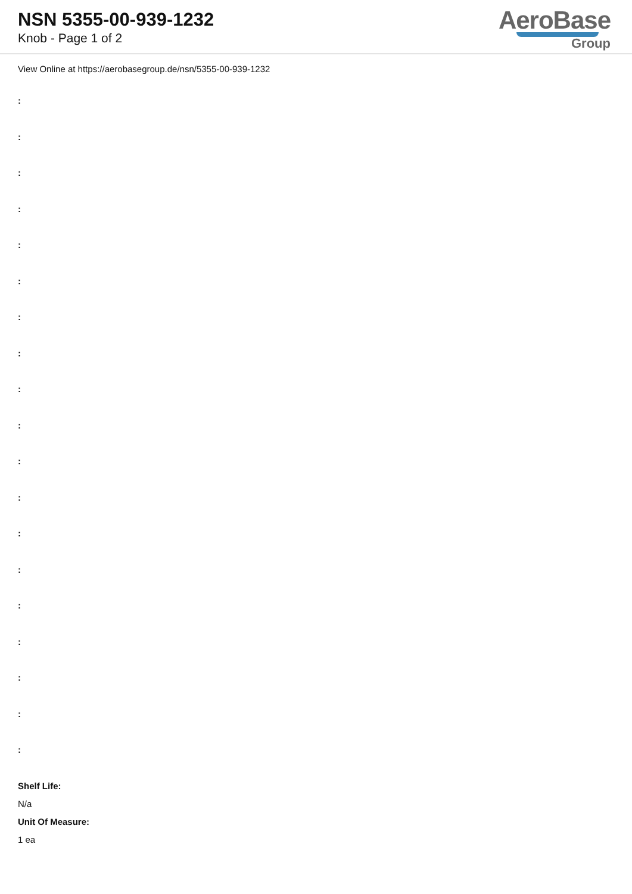NSN 5355-00-939-1232
Knob - Page 1 of 2
AeroBase
Group
View Online at https://aerobasegroup.de/nsn/5355-00-939-1232
:
:
:
:
:
:
:
:
:
:
:
:
:
:
:
:
:
:
:
Shelf Life:
N/a
Unit Of Measure:
1 ea